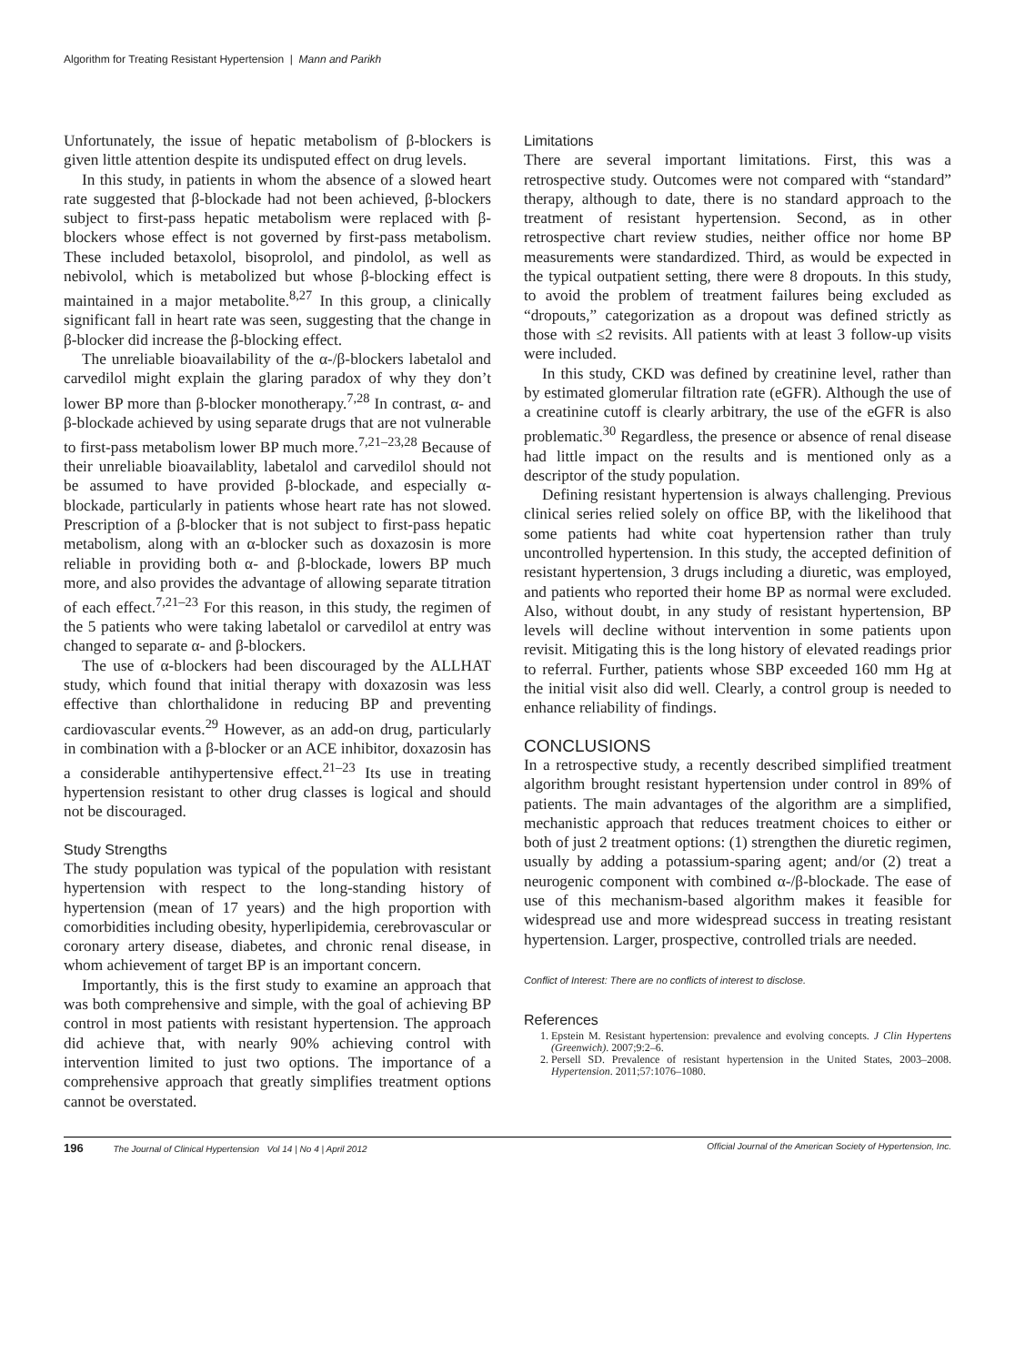Algorithm for Treating Resistant Hypertension | Mann and Parikh
Unfortunately, the issue of hepatic metabolism of β-blockers is given little attention despite its undisputed effect on drug levels.
In this study, in patients in whom the absence of a slowed heart rate suggested that β-blockade had not been achieved, β-blockers subject to first-pass hepatic metabolism were replaced with β-blockers whose effect is not governed by first-pass metabolism. These included betaxolol, bisoprolol, and pindolol, as well as nebivolol, which is metabolized but whose β-blocking effect is maintained in a major metabolite.<sup>8,27</sup> In this group, a clinically significant fall in heart rate was seen, suggesting that the change in β-blocker did increase the β-blocking effect.
The unreliable bioavailability of the α-/β-blockers labetalol and carvedilol might explain the glaring paradox of why they don’t lower BP more than β-blocker monotherapy.<sup>7,28</sup> In contrast, α- and β-blockade achieved by using separate drugs that are not vulnerable to first-pass metabolism lower BP much more.<sup>7,21–23,28</sup> Because of their unreliable bioavailablity, labetalol and carvedilol should not be assumed to have provided β-blockade, and especially α-blockade, particularly in patients whose heart rate has not slowed. Prescription of a β-blocker that is not subject to first-pass hepatic metabolism, along with an α-blocker such as doxazosin is more reliable in providing both α- and β-blockade, lowers BP much more, and also provides the advantage of allowing separate titration of each effect.<sup>7,21–23</sup> For this reason, in this study, the regimen of the 5 patients who were taking labetalol or carvedilol at entry was changed to separate α- and β-blockers.
The use of α-blockers had been discouraged by the ALLHAT study, which found that initial therapy with doxazosin was less effective than chlorthalidone in reducing BP and preventing cardiovascular events.<sup>29</sup> However, as an add-on drug, particularly in combination with a β-blocker or an ACE inhibitor, doxazosin has a considerable antihypertensive effect.<sup>21–23</sup> Its use in treating hypertension resistant to other drug classes is logical and should not be discouraged.
Study Strengths
The study population was typical of the population with resistant hypertension with respect to the long-standing history of hypertension (mean of 17 years) and the high proportion with comorbidities including obesity, hyperlipidemia, cerebrovascular or coronary artery disease, diabetes, and chronic renal disease, in whom achievement of target BP is an important concern.
Importantly, this is the first study to examine an approach that was both comprehensive and simple, with the goal of achieving BP control in most patients with resistant hypertension. The approach did achieve that, with nearly 90% achieving control with intervention limited to just two options. The importance of a comprehensive approach that greatly simplifies treatment options cannot be overstated.
Limitations
There are several important limitations. First, this was a retrospective study. Outcomes were not compared with “standard” therapy, although to date, there is no standard approach to the treatment of resistant hypertension. Second, as in other retrospective chart review studies, neither office nor home BP measurements were standardized. Third, as would be expected in the typical outpatient setting, there were 8 dropouts. In this study, to avoid the problem of treatment failures being excluded as “dropouts,” categorization as a dropout was defined strictly as those with ≤2 revisits. All patients with at least 3 follow-up visits were included.
In this study, CKD was defined by creatinine level, rather than by estimated glomerular filtration rate (eGFR). Although the use of a creatinine cutoff is clearly arbitrary, the use of the eGFR is also problematic.<sup>30</sup> Regardless, the presence or absence of renal disease had little impact on the results and is mentioned only as a descriptor of the study population.
Defining resistant hypertension is always challenging. Previous clinical series relied solely on office BP, with the likelihood that some patients had white coat hypertension rather than truly uncontrolled hypertension. In this study, the accepted definition of resistant hypertension, 3 drugs including a diuretic, was employed, and patients who reported their home BP as normal were excluded. Also, without doubt, in any study of resistant hypertension, BP levels will decline without intervention in some patients upon revisit. Mitigating this is the long history of elevated readings prior to referral. Further, patients whose SBP exceeded 160 mm Hg at the initial visit also did well. Clearly, a control group is needed to enhance reliability of findings.
CONCLUSIONS
In a retrospective study, a recently described simplified treatment algorithm brought resistant hypertension under control in 89% of patients. The main advantages of the algorithm are a simplified, mechanistic approach that reduces treatment choices to either or both of just 2 treatment options: (1) strengthen the diuretic regimen, usually by adding a potassium-sparing agent; and/or (2) treat a neurogenic component with combined α-/β-blockade. The ease of use of this mechanism-based algorithm makes it feasible for widespread use and more widespread success in treating resistant hypertension. Larger, prospective, controlled trials are needed.
Conflict of Interest: There are no conflicts of interest to disclose.
References
1. Epstein M. Resistant hypertension: prevalence and evolving concepts. J Clin Hypertens (Greenwich). 2007;9:2–6.
2. Persell SD. Prevalence of resistant hypertension in the United States, 2003–2008. Hypertension. 2011;57:1076–1080.
196 The Journal of Clinical Hypertension Vol 14 | No 4 | April 2012 Official Journal of the American Society of Hypertension, Inc.